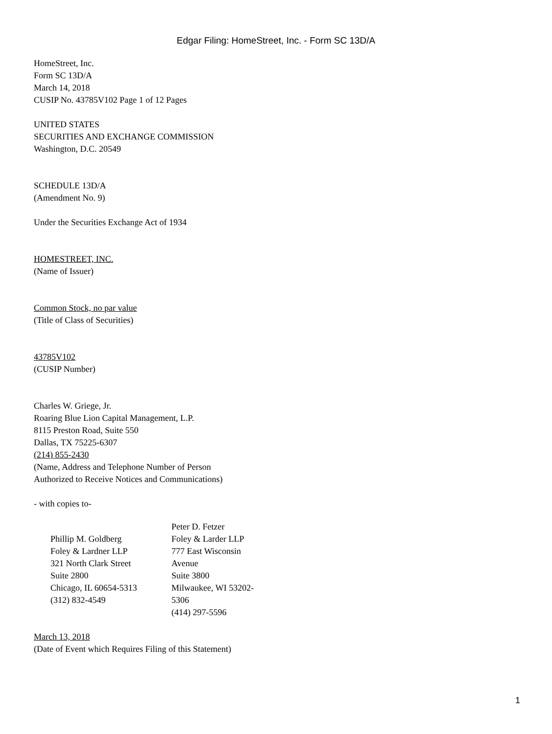Edgar Filing: HomeStreet, Inc. - Form SC 13D/A
HomeStreet, Inc.
Form SC 13D/A
March 14, 2018
CUSIP No. 43785V102 Page 1 of 12 Pages
UNITED STATES
SECURITIES AND EXCHANGE COMMISSION
Washington, D.C. 20549
SCHEDULE 13D/A
(Amendment No. 9)
Under the Securities Exchange Act of 1934
HOMESTREET, INC.
(Name of Issuer)
Common Stock, no par value
(Title of Class of Securities)
43785V102
(CUSIP Number)
Charles W. Griege, Jr.
Roaring Blue Lion Capital Management, L.P.
8115 Preston Road, Suite 550
Dallas, TX 75225-6307
(214) 855-2430
(Name, Address and Telephone Number of Person
Authorized to Receive Notices and Communications)
- with copies to-
Phillip M. Goldberg
Foley & Lardner LLP
321 North Clark Street
Suite 2800
Chicago, IL 60654-5313
(312) 832-4549
Peter D. Fetzer
Foley & Larder LLP
777 East Wisconsin Avenue
Suite 3800
Milwaukee, WI 53202-5306
(414) 297-5596
March 13, 2018
(Date of Event which Requires Filing of this Statement)
1